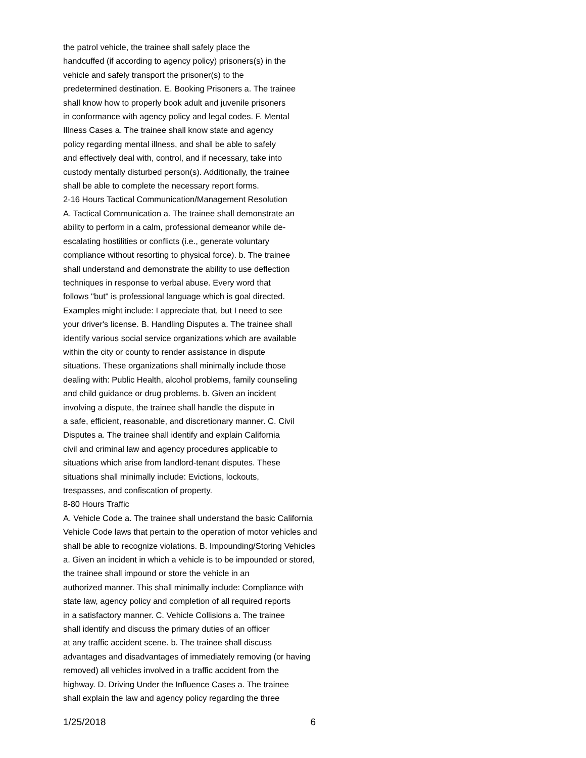the patrol vehicle, the trainee shall safely place the
handcuffed (if according to agency policy) prisoners(s) in the
vehicle and safely transport the prisoner(s) to the
predetermined destination. E. Booking Prisoners a. The trainee
shall know how to properly book adult and juvenile prisoners
in conformance with agency policy and legal codes. F. Mental
Illness Cases a. The trainee shall know state and agency
policy regarding mental illness, and shall be able to safely
and effectively deal with, control, and if necessary, take into
custody mentally disturbed person(s). Additionally, the trainee
shall be able to complete the necessary report forms.
2-16 Hours Tactical Communication/Management Resolution
A. Tactical Communication a. The trainee shall demonstrate an
ability to perform in a calm, professional demeanor while de-
escalating hostilities or conflicts (i.e., generate voluntary
compliance without resorting to physical force). b. The trainee
shall understand and demonstrate the ability to use deflection
techniques in response to verbal abuse. Every word that
follows "but" is professional language which is goal directed.
Examples might include: I appreciate that, but I need to see
your driver's license. B. Handling Disputes a. The trainee shall
identify various social service organizations which are available
within the city or county to render assistance in dispute
situations. These organizations shall minimally include those
dealing with: Public Health, alcohol problems, family counseling
and child guidance or drug problems. b. Given an incident
involving a dispute, the trainee shall handle the dispute in
a safe, efficient, reasonable, and discretionary manner. C. Civil
Disputes a. The trainee shall identify and explain California
civil and criminal law and agency procedures applicable to
situations which arise from landlord-tenant disputes. These
situations shall minimally include: Evictions, lockouts,
trespasses, and confiscation of property.
8-80 Hours Traffic
A. Vehicle Code a. The trainee shall understand the basic California
Vehicle Code laws that pertain to the operation of motor vehicles and
shall be able to recognize violations. B. Impounding/Storing Vehicles
a. Given an incident in which a vehicle is to be impounded or stored,
the trainee shall impound or store the vehicle in an
authorized manner. This shall minimally include: Compliance with
state law, agency policy and completion of all required reports
in a satisfactory manner. C. Vehicle Collisions a. The trainee
shall identify and discuss the primary duties of an officer
at any traffic accident scene. b. The trainee shall discuss
advantages and disadvantages of immediately removing (or having
removed) all vehicles involved in a traffic accident from the
highway. D. Driving Under the Influence Cases a. The trainee
shall explain the law and agency policy regarding the three
1/25/2018 6